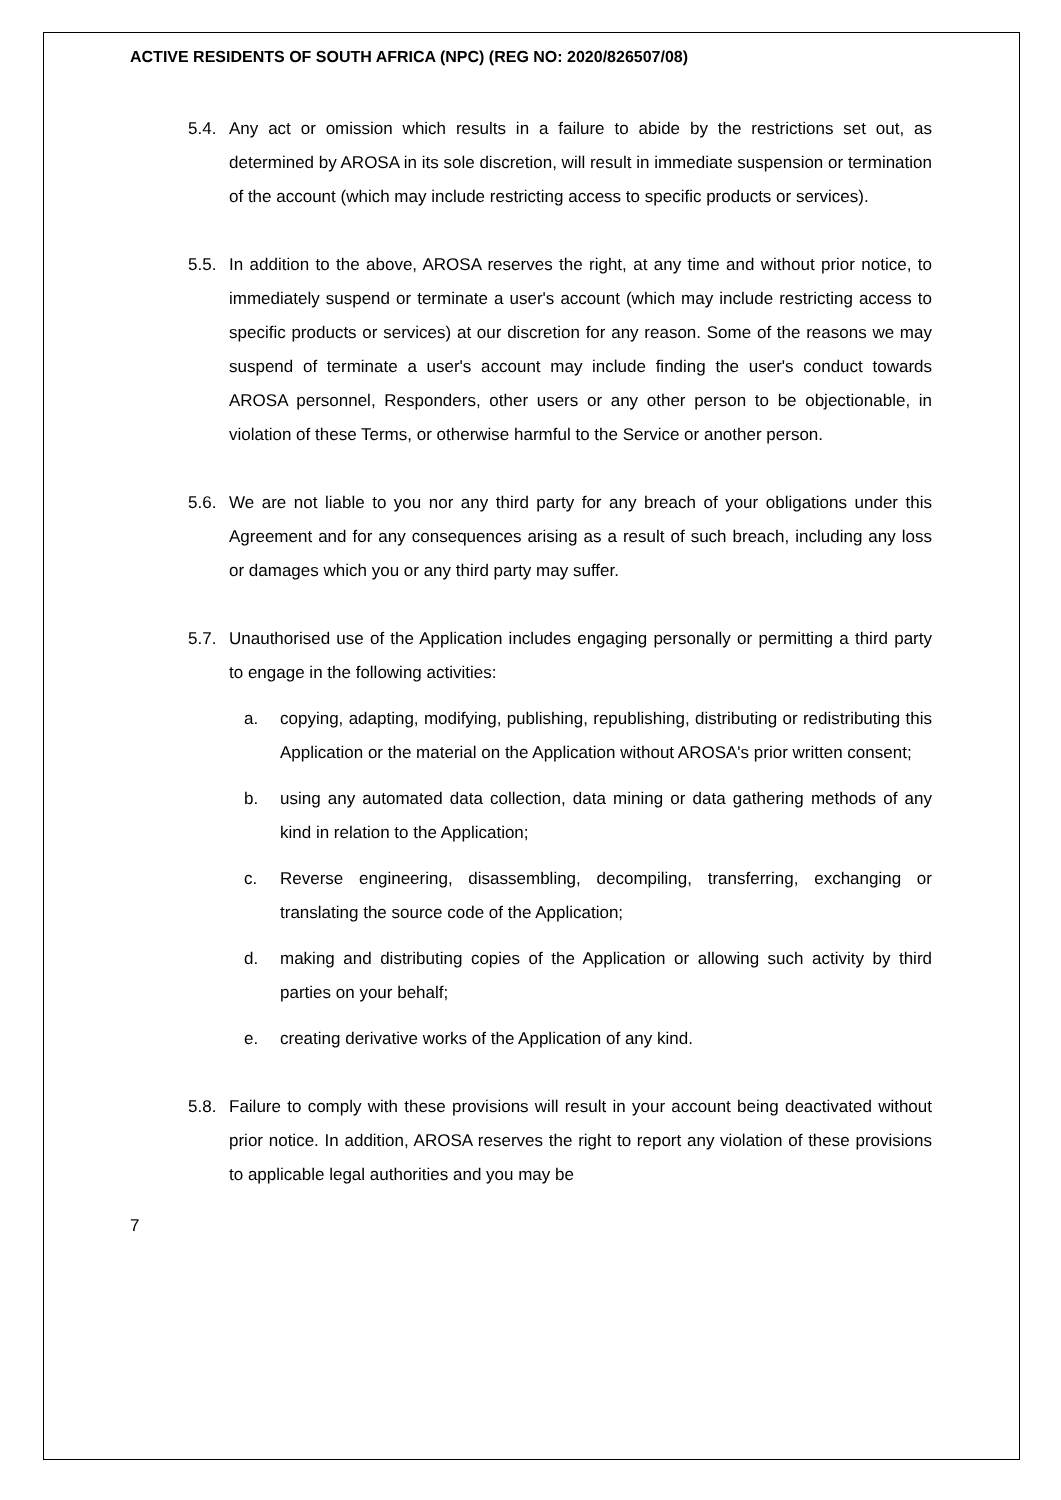ACTIVE RESIDENTS OF SOUTH AFRICA (NPC) (REG NO: 2020/826507/08)
5.4. Any act or omission which results in a failure to abide by the restrictions set out, as determined by AROSA in its sole discretion, will result in immediate suspension or termination of the account (which may include restricting access to specific products or services).
5.5. In addition to the above, AROSA reserves the right, at any time and without prior notice, to immediately suspend or terminate a user's account (which may include restricting access to specific products or services) at our discretion for any reason. Some of the reasons we may suspend of terminate a user's account may include finding the user's conduct towards AROSA personnel, Responders, other users or any other person to be objectionable, in violation of these Terms, or otherwise harmful to the Service or another person.
5.6. We are not liable to you nor any third party for any breach of your obligations under this Agreement and for any consequences arising as a result of such breach, including any loss or damages which you or any third party may suffer.
5.7. Unauthorised use of the Application includes engaging personally or permitting a third party to engage in the following activities:
a. copying, adapting, modifying, publishing, republishing, distributing or redistributing this Application or the material on the Application without AROSA's prior written consent;
b. using any automated data collection, data mining or data gathering methods of any kind in relation to the Application;
c. Reverse engineering, disassembling, decompiling, transferring, exchanging or translating the source code of the Application;
d. making and distributing copies of the Application or allowing such activity by third parties on your behalf;
e. creating derivative works of the Application of any kind.
5.8. Failure to comply with these provisions will result in your account being deactivated without prior notice. In addition, AROSA reserves the right to report any violation of these provisions to applicable legal authorities and you may be
7